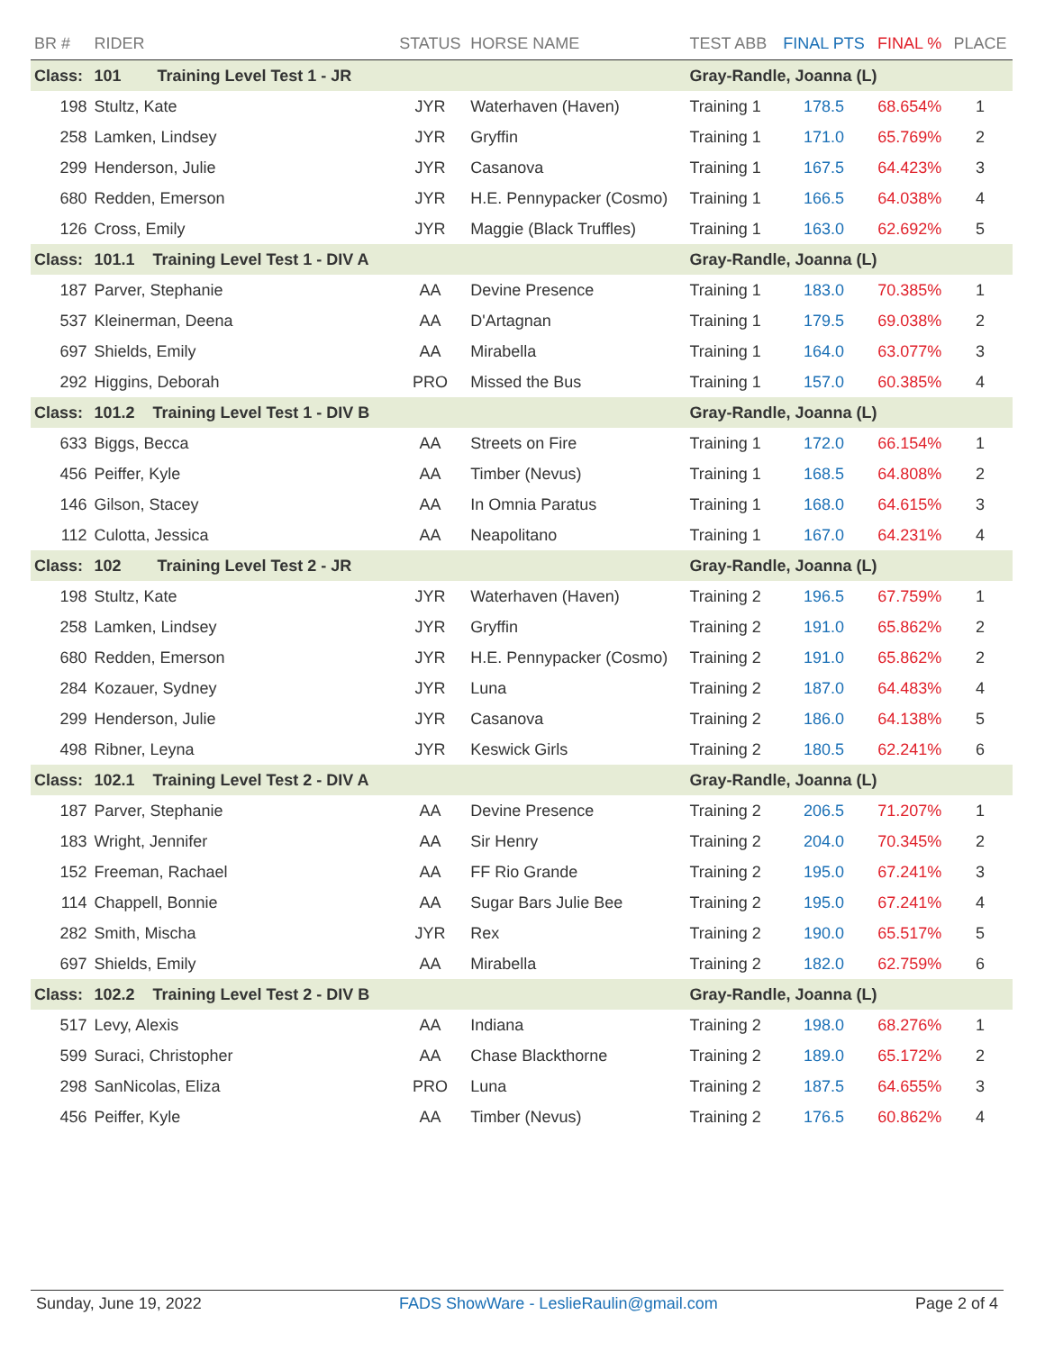| BR # | RIDER | STATUS | HORSE NAME | TEST ABB | FINAL PTS | FINAL % | PLACE |
| --- | --- | --- | --- | --- | --- | --- | --- |
| Class: | 101 Training Level Test 1 - JR | | | Gray-Randle, Joanna (L) | | | |
| 198 | Stultz, Kate | JYR | Waterhaven (Haven) | Training 1 | 178.5 | 68.654% | 1 |
| 258 | Lamken, Lindsey | JYR | Gryffin | Training 1 | 171.0 | 65.769% | 2 |
| 299 | Henderson, Julie | JYR | Casanova | Training 1 | 167.5 | 64.423% | 3 |
| 680 | Redden, Emerson | JYR | H.E. Pennypacker (Cosmo) | Training 1 | 166.5 | 64.038% | 4 |
| 126 | Cross, Emily | JYR | Maggie (Black Truffles) | Training 1 | 163.0 | 62.692% | 5 |
| Class: | 101.1 Training Level Test 1 - DIV A | | | Gray-Randle, Joanna (L) | | | |
| 187 | Parver, Stephanie | AA | Devine Presence | Training 1 | 183.0 | 70.385% | 1 |
| 537 | Kleinerman, Deena | AA | D'Artagnan | Training 1 | 179.5 | 69.038% | 2 |
| 697 | Shields, Emily | AA | Mirabella | Training 1 | 164.0 | 63.077% | 3 |
| 292 | Higgins, Deborah | PRO | Missed the Bus | Training 1 | 157.0 | 60.385% | 4 |
| Class: | 101.2 Training Level Test 1 - DIV B | | | Gray-Randle, Joanna (L) | | | |
| 633 | Biggs, Becca | AA | Streets on Fire | Training 1 | 172.0 | 66.154% | 1 |
| 456 | Peiffer, Kyle | AA | Timber (Nevus) | Training 1 | 168.5 | 64.808% | 2 |
| 146 | Gilson, Stacey | AA | In Omnia Paratus | Training 1 | 168.0 | 64.615% | 3 |
| 112 | Culotta, Jessica | AA | Neapolitano | Training 1 | 167.0 | 64.231% | 4 |
| Class: | 102 Training Level Test 2 - JR | | | Gray-Randle, Joanna (L) | | | |
| 198 | Stultz, Kate | JYR | Waterhaven (Haven) | Training 2 | 196.5 | 67.759% | 1 |
| 258 | Lamken, Lindsey | JYR | Gryffin | Training 2 | 191.0 | 65.862% | 2 |
| 680 | Redden, Emerson | JYR | H.E. Pennypacker (Cosmo) | Training 2 | 191.0 | 65.862% | 2 |
| 284 | Kozauer, Sydney | JYR | Luna | Training 2 | 187.0 | 64.483% | 4 |
| 299 | Henderson, Julie | JYR | Casanova | Training 2 | 186.0 | 64.138% | 5 |
| 498 | Ribner, Leyna | JYR | Keswick Girls | Training 2 | 180.5 | 62.241% | 6 |
| Class: | 102.1 Training Level Test 2 - DIV A | | | Gray-Randle, Joanna (L) | | | |
| 187 | Parver, Stephanie | AA | Devine Presence | Training 2 | 206.5 | 71.207% | 1 |
| 183 | Wright, Jennifer | AA | Sir Henry | Training 2 | 204.0 | 70.345% | 2 |
| 152 | Freeman, Rachael | AA | FF Rio Grande | Training 2 | 195.0 | 67.241% | 3 |
| 114 | Chappell, Bonnie | AA | Sugar Bars Julie Bee | Training 2 | 195.0 | 67.241% | 4 |
| 282 | Smith, Mischa | JYR | Rex | Training 2 | 190.0 | 65.517% | 5 |
| 697 | Shields, Emily | AA | Mirabella | Training 2 | 182.0 | 62.759% | 6 |
| Class: | 102.2 Training Level Test 2 - DIV B | | | Gray-Randle, Joanna (L) | | | |
| 517 | Levy, Alexis | AA | Indiana | Training 2 | 198.0 | 68.276% | 1 |
| 599 | Suraci, Christopher | AA | Chase Blackthorne | Training 2 | 189.0 | 65.172% | 2 |
| 298 | SanNicolas, Eliza | PRO | Luna | Training 2 | 187.5 | 64.655% | 3 |
| 456 | Peiffer, Kyle | AA | Timber (Nevus) | Training 2 | 176.5 | 60.862% | 4 |
Sunday, June 19, 2022 FADS ShowWare - LeslieRaulin@gmail.com Page 2 of 4